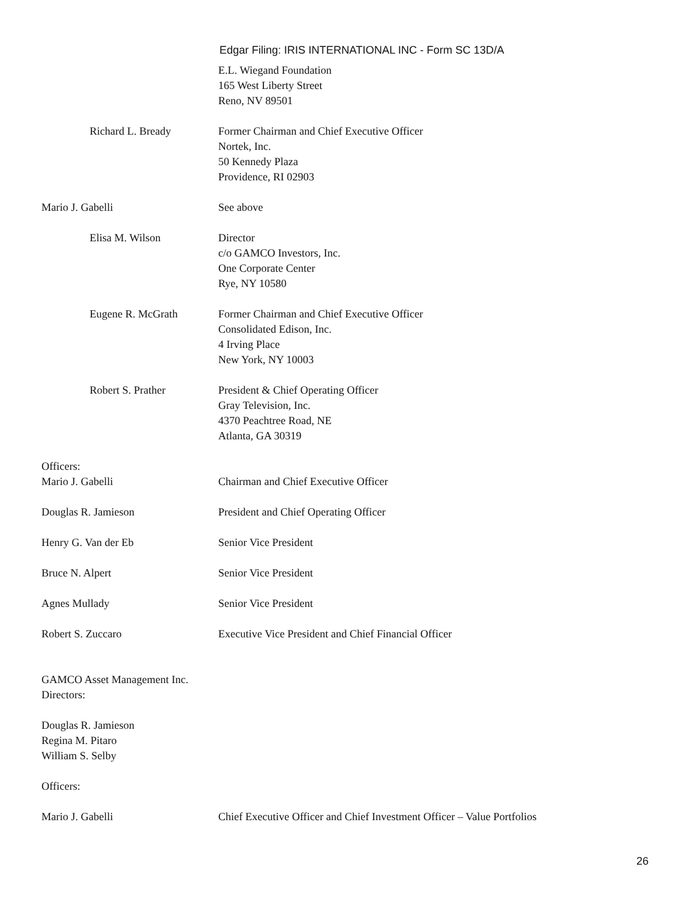Edgar Filing: IRIS INTERNATIONAL INC - Form SC 13D/A
E.L. Wiegand Foundation
165 West Liberty Street
Reno, NV 89501
Richard L. Bready Former Chairman and Chief Executive Officer
Nortek, Inc.
50 Kennedy Plaza
Providence, RI 02903
Mario J. Gabelli See above
Elisa M. Wilson Director
c/o GAMCO Investors, Inc.
One Corporate Center
Rye, NY 10580
Eugene R. McGrath Former Chairman and Chief Executive Officer
Consolidated Edison, Inc.
4 Irving Place
New York, NY 10003
Robert S. Prather President & Chief Operating Officer
Gray Television, Inc.
4370 Peachtree Road, NE
Atlanta, GA 30319
Officers:
Mario J. Gabelli Chairman and Chief Executive Officer
Douglas R. Jamieson President and Chief Operating Officer
Henry G. Van der Eb Senior Vice President
Bruce N. Alpert Senior Vice President
Agnes Mullady Senior Vice President
Robert S. Zuccaro Executive Vice President and Chief Financial Officer
GAMCO Asset Management Inc.
Directors:
Douglas R. Jamieson
Regina M. Pitaro
William S. Selby
Officers:
Mario J. Gabelli Chief Executive Officer and Chief Investment Officer – Value Portfolios
26